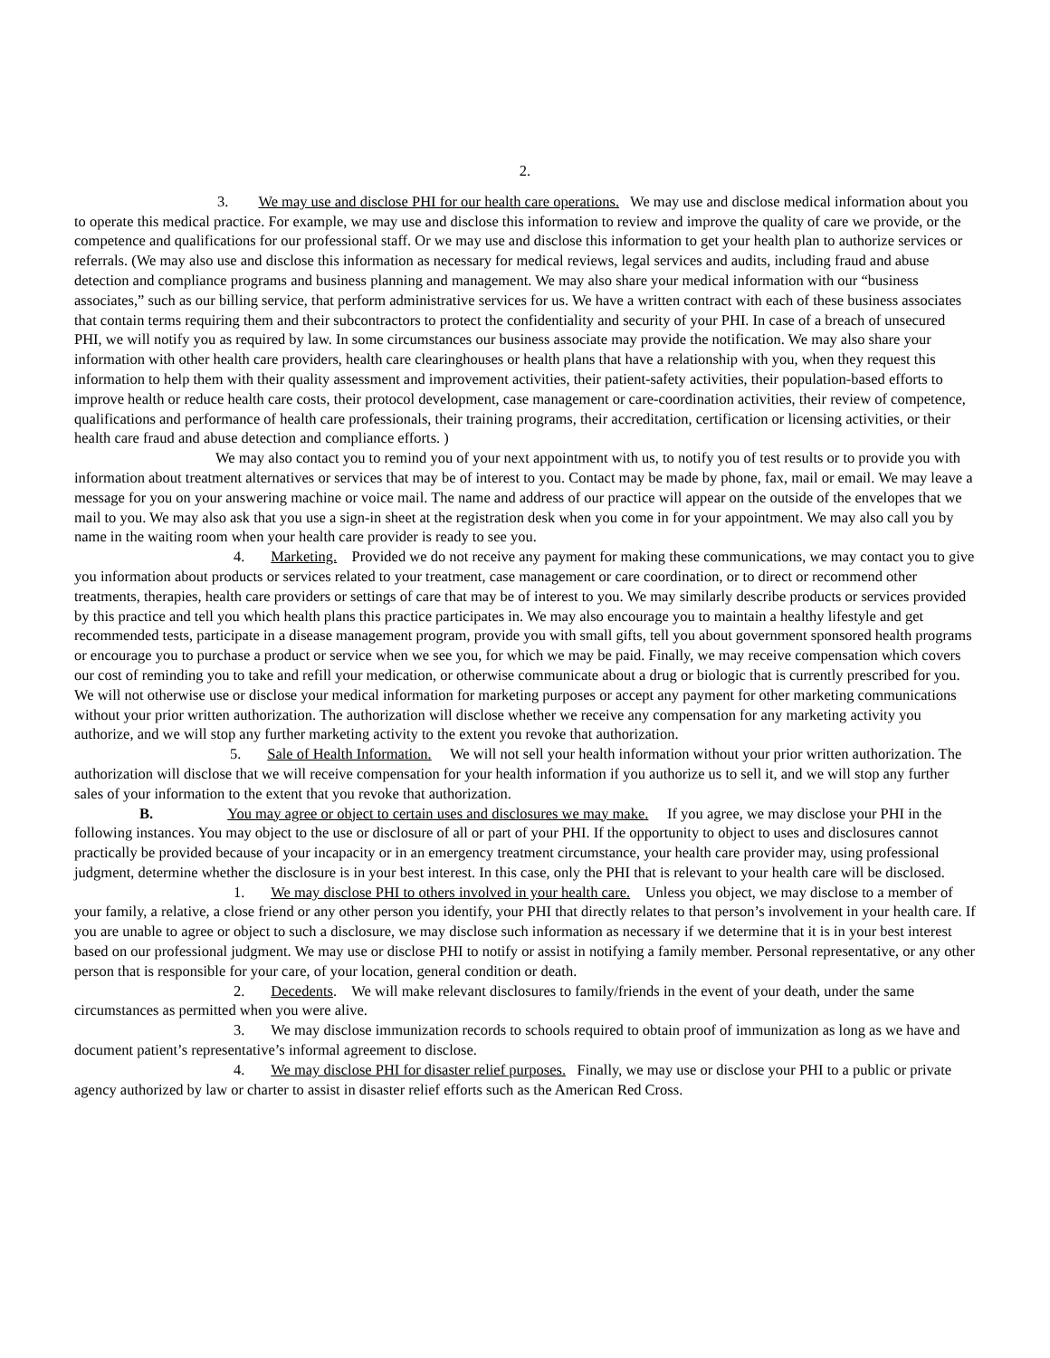2.
3. We may use and disclose PHI for our health care operations. We may use and disclose medical information about you to operate this medical practice. For example, we may use and disclose this information to review and improve the quality of care we provide, or the competence and qualifications for our professional staff. Or we may use and disclose this information to get your health plan to authorize services or referrals. (We may also use and disclose this information as necessary for medical reviews, legal services and audits, including fraud and abuse detection and compliance programs and business planning and management. We may also share your medical information with our “business associates,” such as our billing service, that perform administrative services for us. We have a written contract with each of these business associates that contain terms requiring them and their subcontractors to protect the confidentiality and security of your PHI. In case of a breach of unsecured PHI, we will notify you as required by law. In some circumstances our business associate may provide the notification. We may also share your information with other health care providers, health care clearinghouses or health plans that have a relationship with you, when they request this information to help them with their quality assessment and improvement activities, their patient-safety activities, their population-based efforts to improve health or reduce health care costs, their protocol development, case management or care-coordination activities, their review of competence, qualifications and performance of health care professionals, their training programs, their accreditation, certification or licensing activities, or their health care fraud and abuse detection and compliance efforts. )
We may also contact you to remind you of your next appointment with us, to notify you of test results or to provide you with information about treatment alternatives or services that may be of interest to you. Contact may be made by phone, fax, mail or email. We may leave a message for you on your answering machine or voice mail. The name and address of our practice will appear on the outside of the envelopes that we mail to you. We may also ask that you use a sign-in sheet at the registration desk when you come in for your appointment. We may also call you by name in the waiting room when your health care provider is ready to see you.
4. Marketing. Provided we do not receive any payment for making these communications, we may contact you to give you information about products or services related to your treatment, case management or care coordination, or to direct or recommend other treatments, therapies, health care providers or settings of care that may be of interest to you. We may similarly describe products or services provided by this practice and tell you which health plans this practice participates in. We may also encourage you to maintain a healthy lifestyle and get recommended tests, participate in a disease management program, provide you with small gifts, tell you about government sponsored health programs or encourage you to purchase a product or service when we see you, for which we may be paid. Finally, we may receive compensation which covers our cost of reminding you to take and refill your medication, or otherwise communicate about a drug or biologic that is currently prescribed for you. We will not otherwise use or disclose your medical information for marketing purposes or accept any payment for other marketing communications without your prior written authorization. The authorization will disclose whether we receive any compensation for any marketing activity you authorize, and we will stop any further marketing activity to the extent you revoke that authorization.
5. Sale of Health Information. We will not sell your health information without your prior written authorization. The authorization will disclose that we will receive compensation for your health information if you authorize us to sell it, and we will stop any further sales of your information to the extent that you revoke that authorization.
B. You may agree or object to certain uses and disclosures we may make. If you agree, we may disclose your PHI in the following instances. You may object to the use or disclosure of all or part of your PHI. If the opportunity to object to uses and disclosures cannot practically be provided because of your incapacity or in an emergency treatment circumstance, your health care provider may, using professional judgment, determine whether the disclosure is in your best interest. In this case, only the PHI that is relevant to your health care will be disclosed.
1. We may disclose PHI to others involved in your health care. Unless you object, we may disclose to a member of your family, a relative, a close friend or any other person you identify, your PHI that directly relates to that person’s involvement in your health care. If you are unable to agree or object to such a disclosure, we may disclose such information as necessary if we determine that it is in your best interest based on our professional judgment. We may use or disclose PHI to notify or assist in notifying a family member. Personal representative, or any other person that is responsible for your care, of your location, general condition or death.
2. Decedents. We will make relevant disclosures to family/friends in the event of your death, under the same circumstances as permitted when you were alive.
3. We may disclose immunization records to schools required to obtain proof of immunization as long as we have and document patient’s representative’s informal agreement to disclose.
4. We may disclose PHI for disaster relief purposes. Finally, we may use or disclose your PHI to a public or private agency authorized by law or charter to assist in disaster relief efforts such as the American Red Cross.